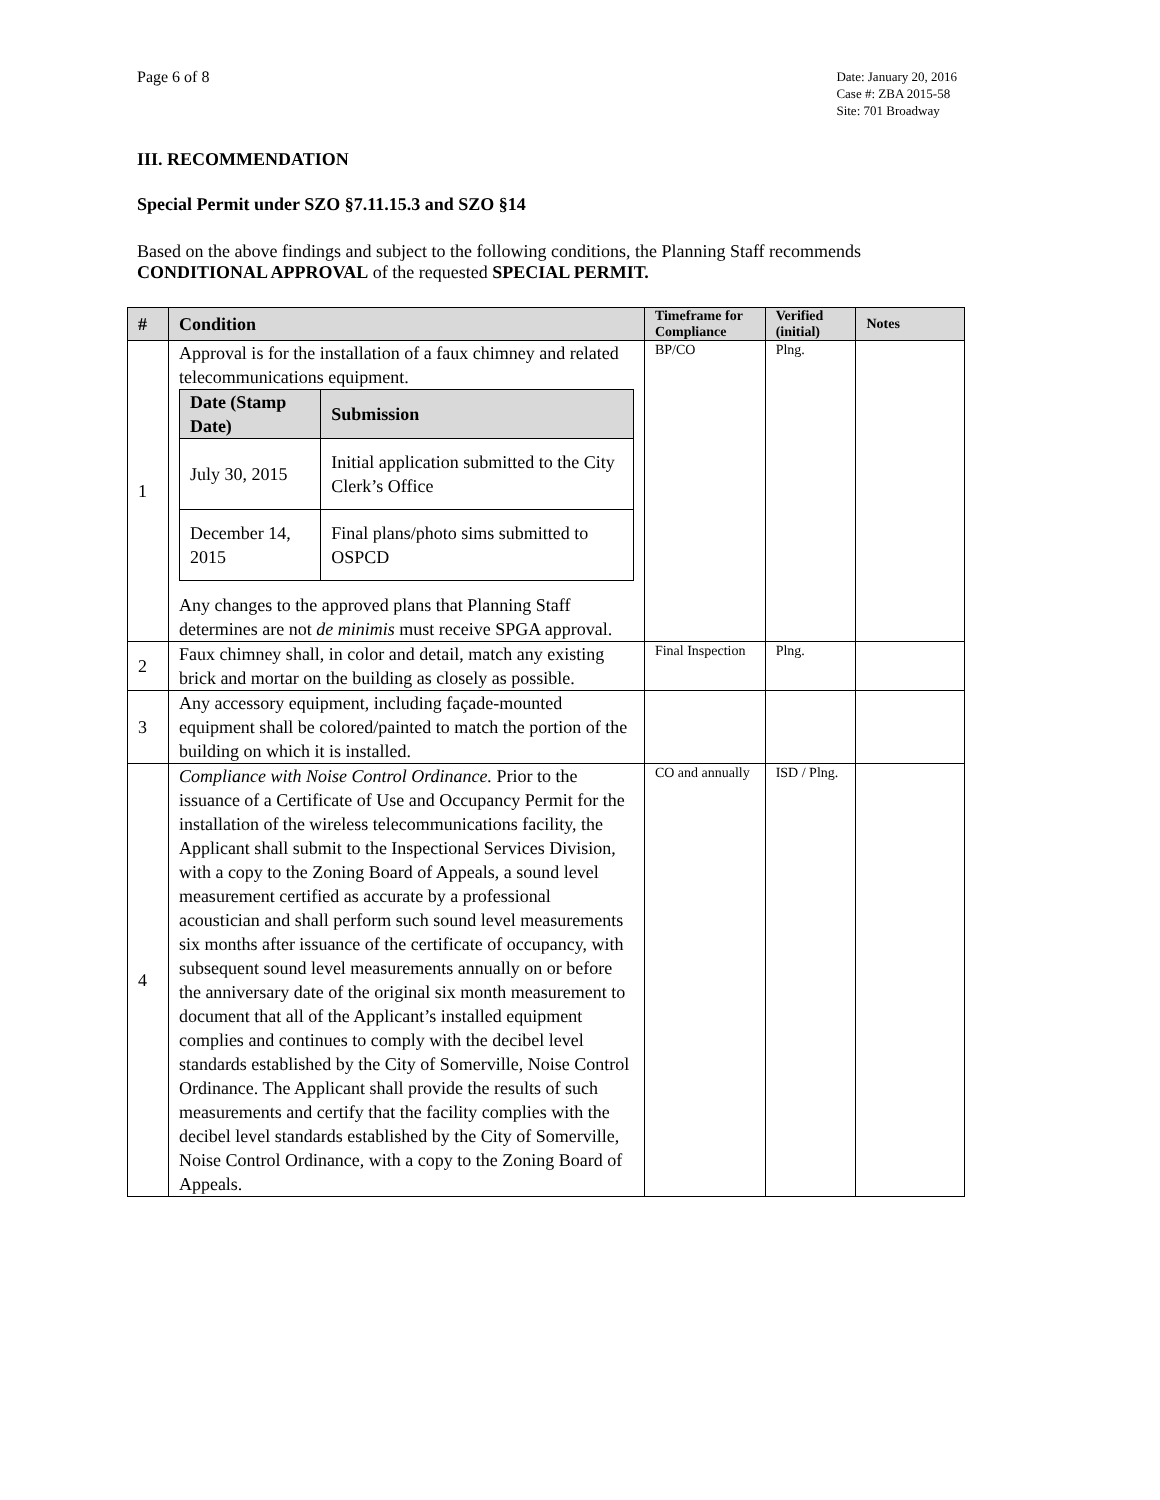Page 6 of 8
Date: January 20, 2016
Case #: ZBA 2015-58
Site: 701 Broadway
III. RECOMMENDATION
Special Permit under SZO §7.11.15.3 and SZO §14
Based on the above findings and subject to the following conditions, the Planning Staff recommends CONDITIONAL APPROVAL of the requested SPECIAL PERMIT.
| # | Condition | Timeframe for Compliance | Verified (initial) | Notes |
| --- | --- | --- | --- | --- |
| 1 | Approval is for the installation of a faux chimney and related telecommunications equipment. / Date (Stamp Date) / Submission / / --- / --- / / July 30, 2015 / Initial application submitted to the City Clerk’s Office / / December 14, 2015 / Final plans/photo sims submitted to OSPCD / Any changes to the approved plans that Planning Staff determines are not de minimis must receive SPGA approval. | BP/CO | Plng. | |
| 2 | Faux chimney shall, in color and detail, match any existing brick and mortar on the building as closely as possible. | Final Inspection | Plng. | |
| 3 | Any accessory equipment, including façade-mounted equipment shall be colored/painted to match the portion of the building on which it is installed. | | | |
| 4 | Compliance with Noise Control Ordinance. Prior to the issuance of a Certificate of Use and Occupancy Permit for the installation of the wireless telecommunications facility, the Applicant shall submit to the Inspectional Services Division, with a copy to the Zoning Board of Appeals, a sound level measurement certified as accurate by a professional acoustician and shall perform such sound level measurements six months after issuance of the certificate of occupancy, with subsequent sound level measurements annually on or before the anniversary date of the original six month measurement to document that all of the Applicant’s installed equipment complies and continues to comply with the decibel level standards established by the City of Somerville, Noise Control Ordinance. The Applicant shall provide the results of such measurements and certify that the facility complies with the decibel level standards established by the City of Somerville, Noise Control Ordinance, with a copy to the Zoning Board of Appeals. | CO and annually | ISD / Plng. | |